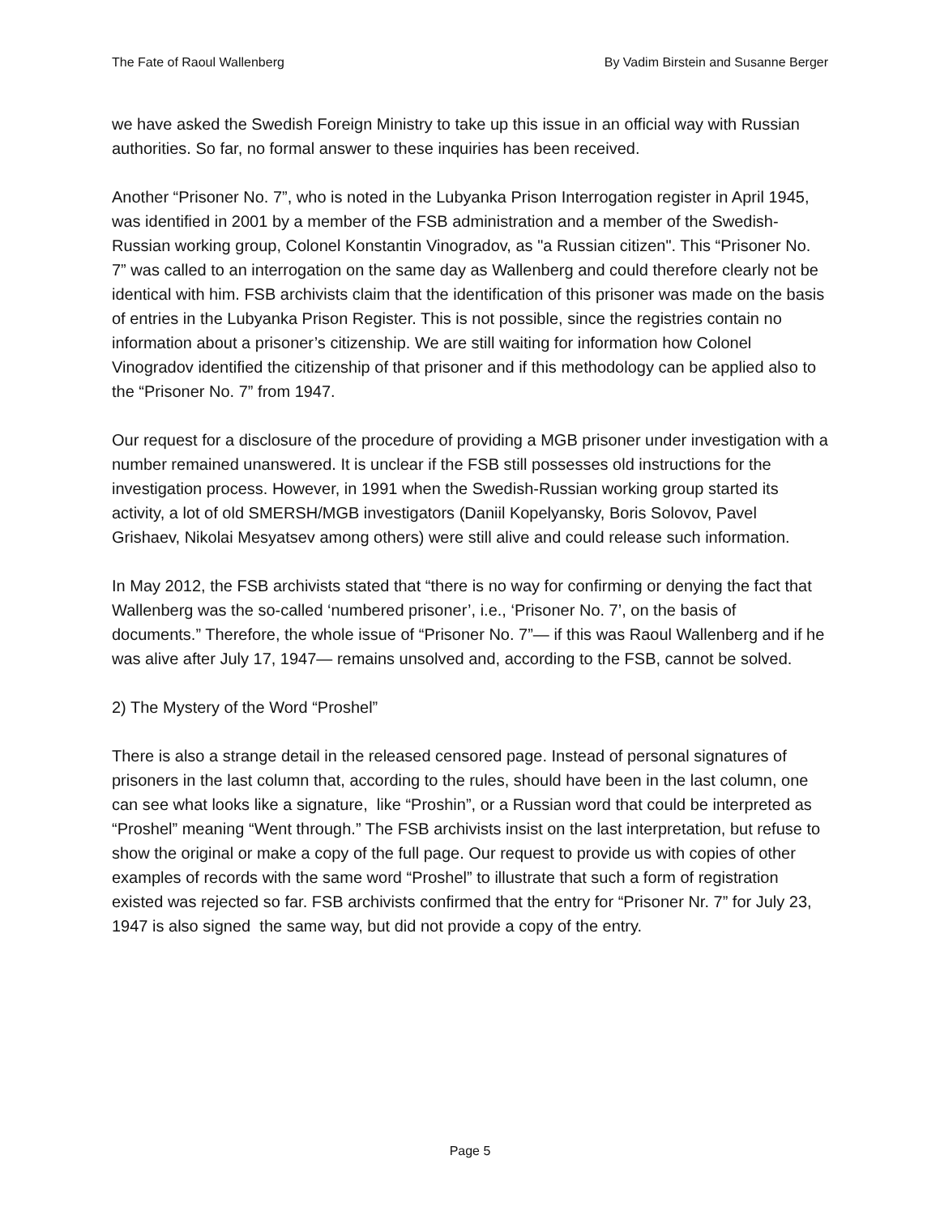The Fate of Raoul Wallenberg By Vadim Birstein and Susanne Berger
we have asked the Swedish Foreign Ministry to take up this issue in an official way with Russian authorities. So far, no formal answer to these inquiries has been received.
Another “Prisoner No. 7”, who is noted in the Lubyanka Prison Interrogation register in April 1945, was identified in 2001 by a member of the FSB administration and a member of the Swedish-Russian working group, Colonel Konstantin Vinogradov, as "a Russian citizen". This “Prisoner No. 7” was called to an interrogation on the same day as Wallenberg and could therefore clearly not be identical with him. FSB archivists claim that the identification of this prisoner was made on the basis of entries in the Lubyanka Prison Register. This is not possible, since the registries contain no information about a prisoner’s citizenship. We are still waiting for information how Colonel Vinogradov identified the citizenship of that prisoner and if this methodology can be applied also to the “Prisoner No. 7” from 1947.
Our request for a disclosure of the procedure of providing a MGB prisoner under investigation with a number remained unanswered. It is unclear if the FSB still possesses old instructions for the investigation process. However, in 1991 when the Swedish-Russian working group started its activity, a lot of old SMERSH/MGB investigators (Daniil Kopelyansky, Boris Solovov, Pavel Grishaev, Nikolai Mesyatsev among others) were still alive and could release such information.
In May 2012, the FSB archivists stated that “there is no way for confirming or denying the fact that Wallenberg was the so-called ‘numbered prisoner’, i.e., ‘Prisoner No. 7’, on the basis of documents.” Therefore, the whole issue of “Prisoner No. 7”— if this was Raoul Wallenberg and if he was alive after July 17, 1947— remains unsolved and, according to the FSB, cannot be solved.
2) The Mystery of the Word “Proshel”
There is also a strange detail in the released censored page. Instead of personal signatures of prisoners in the last column that, according to the rules, should have been in the last column, one can see what looks like a signature, like “Proshin”, or a Russian word that could be interpreted as “Proshel” meaning “Went through.” The FSB archivists insist on the last interpretation, but refuse to show the original or make a copy of the full page. Our request to provide us with copies of other examples of records with the same word “Proshel” to illustrate that such a form of registration existed was rejected so far. FSB archivists confirmed that the entry for “Prisoner Nr. 7” for July 23, 1947 is also signed the same way, but did not provide a copy of the entry.
Page 5